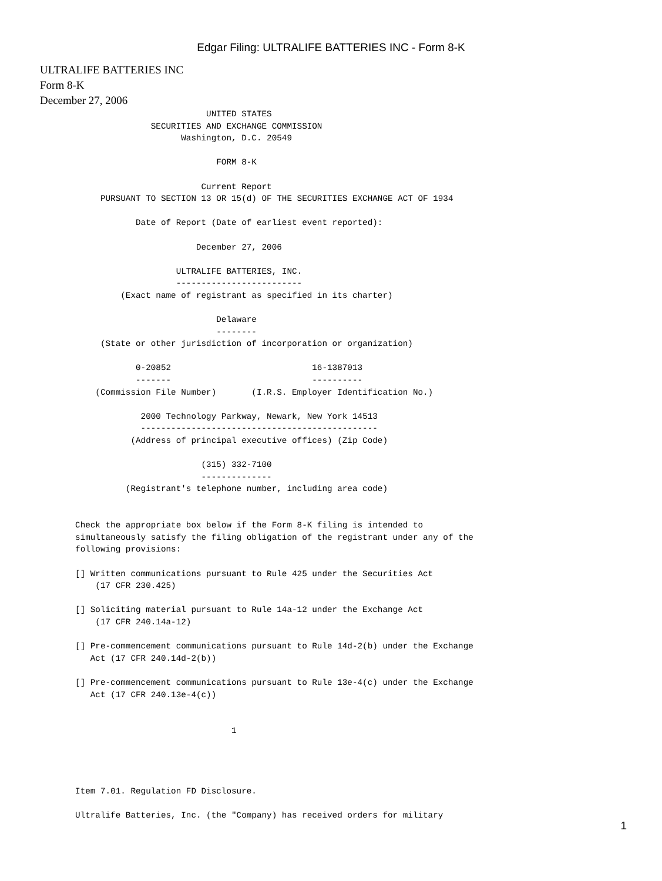Edgar Filing: ULTRALIFE BATTERIES INC - Form 8-K
ULTRALIFE BATTERIES INC
Form 8-K
December 27, 2006
                                 UNITED STATES
                      SECURITIES AND EXCHANGE COMMISSION
                            Washington, D.C. 20549

                                   FORM 8-K

                                Current Report
            PURSUANT TO SECTION 13 OR 15(d) OF THE SECURITIES EXCHANGE ACT OF 1934

                   Date of Report (Date of earliest event reported):

                               December 27, 2006

                           ULTRALIFE BATTERIES, INC.
                           -------------------------
                (Exact name of registrant as specified in its charter)

                                   Delaware
                                   --------
            (State or other jurisdiction of incorporation or organization)

                   0-20852                            16-1387013
                   -------                            ----------
           (Commission File Number)       (I.R.S. Employer Identification No.)

                    2000 Technology Parkway, Newark, New York 14513
                    -----------------------------------------------
                  (Address of principal executive offices) (Zip Code)

                                (315) 332-7100
                                --------------
                 (Registrant's telephone number, including area code)


       Check the appropriate box below if the Form 8-K filing is intended to
       simultaneously satisfy the filing obligation of the registrant under any of the
       following provisions:

       [] Written communications pursuant to Rule 425 under the Securities Act
           (17 CFR 230.425)

       [] Soliciting material pursuant to Rule 14a-12 under the Exchange Act
           (17 CFR 240.14a-12)

       [] Pre-commencement communications pursuant to Rule 14d-2(b) under the Exchange
          Act (17 CFR 240.14d-2(b))

       [] Pre-commencement communications pursuant to Rule 13e-4(c) under the Exchange
          Act (17 CFR 240.13e-4(c))


                                      1




       Item 7.01. Regulation FD Disclosure.

       Ultralife Batteries, Inc. (the "Company) has received orders for military
1